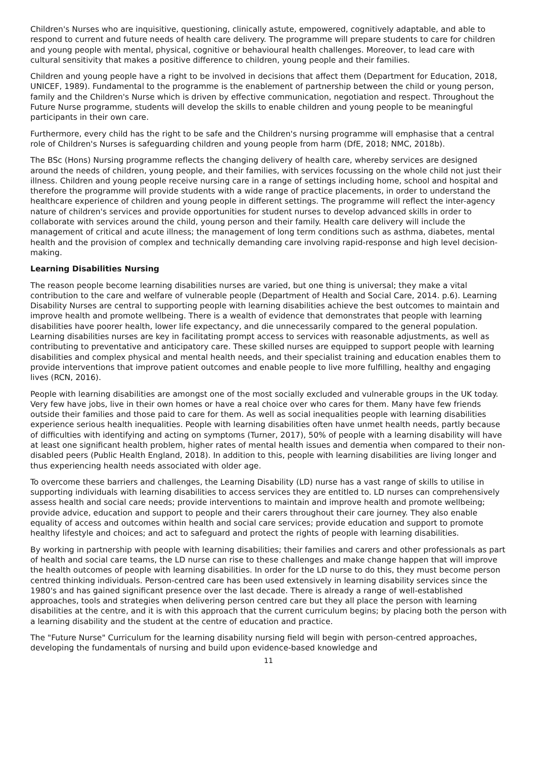Children's Nurses who are inquisitive, questioning, clinically astute, empowered, cognitively adaptable, and able to respond to current and future needs of health care delivery. The programme will prepare students to care for children and young people with mental, physical, cognitive or behavioural health challenges. Moreover, to lead care with cultural sensitivity that makes a positive difference to children, young people and their families.
Children and young people have a right to be involved in decisions that affect them (Department for Education, 2018, UNICEF, 1989). Fundamental to the programme is the enablement of partnership between the child or young person, family and the Children's Nurse which is driven by effective communication, negotiation and respect. Throughout the Future Nurse programme, students will develop the skills to enable children and young people to be meaningful participants in their own care.
Furthermore, every child has the right to be safe and the Children's nursing programme will emphasise that a central role of Children's Nurses is safeguarding children and young people from harm (DfE, 2018; NMC, 2018b).
The BSc (Hons) Nursing programme reflects the changing delivery of health care, whereby services are designed around the needs of children, young people, and their families, with services focussing on the whole child not just their illness. Children and young people receive nursing care in a range of settings including home, school and hospital and therefore the programme will provide students with a wide range of practice placements, in order to understand the healthcare experience of children and young people in different settings. The programme will reflect the inter-agency nature of children's services and provide opportunities for student nurses to develop advanced skills in order to collaborate with services around the child, young person and their family. Health care delivery will include the management of critical and acute illness; the management of long term conditions such as asthma, diabetes, mental health and the provision of complex and technically demanding care involving rapid-response and high level decision-making.
Learning Disabilities Nursing
The reason people become learning disabilities nurses are varied, but one thing is universal; they make a vital contribution to the care and welfare of vulnerable people (Department of Health and Social Care, 2014. p.6). Learning Disability Nurses are central to supporting people with learning disabilities achieve the best outcomes to maintain and improve health and promote wellbeing. There is a wealth of evidence that demonstrates that people with learning disabilities have poorer health, lower life expectancy, and die unnecessarily compared to the general population. Learning disabilities nurses are key in facilitating prompt access to services with reasonable adjustments, as well as contributing to preventative and anticipatory care. These skilled nurses are equipped to support people with learning disabilities and complex physical and mental health needs, and their specialist training and education enables them to provide interventions that improve patient outcomes and enable people to live more fulfilling, healthy and engaging lives (RCN, 2016).
People with learning disabilities are amongst one of the most socially excluded and vulnerable groups in the UK today. Very few have jobs, live in their own homes or have a real choice over who cares for them. Many have few friends outside their families and those paid to care for them. As well as social inequalities people with learning disabilities experience serious health inequalities. People with learning disabilities often have unmet health needs, partly because of difficulties with identifying and acting on symptoms (Turner, 2017), 50% of people with a learning disability will have at least one significant health problem, higher rates of mental health issues and dementia when compared to their non-disabled peers (Public Health England, 2018). In addition to this, people with learning disabilities are living longer and thus experiencing health needs associated with older age.
To overcome these barriers and challenges, the Learning Disability (LD) nurse has a vast range of skills to utilise in supporting individuals with learning disabilities to access services they are entitled to. LD nurses can comprehensively assess health and social care needs; provide interventions to maintain and improve health and promote wellbeing; provide advice, education and support to people and their carers throughout their care journey. They also enable equality of access and outcomes within health and social care services; provide education and support to promote healthy lifestyle and choices; and act to safeguard and protect the rights of people with learning disabilities.
By working in partnership with people with learning disabilities; their families and carers and other professionals as part of health and social care teams, the LD nurse can rise to these challenges and make change happen that will improve the health outcomes of people with learning disabilities. In order for the LD nurse to do this, they must become person centred thinking individuals. Person-centred care has been used extensively in learning disability services since the 1980's and has gained significant presence over the last decade. There is already a range of well-established approaches, tools and strategies when delivering person centred care but they all place the person with learning disabilities at the centre, and it is with this approach that the current curriculum begins; by placing both the person with a learning disability and the student at the centre of education and practice.
The "Future Nurse" Curriculum for the learning disability nursing field will begin with person-centred approaches, developing the fundamentals of nursing and build upon evidence-based knowledge and
11